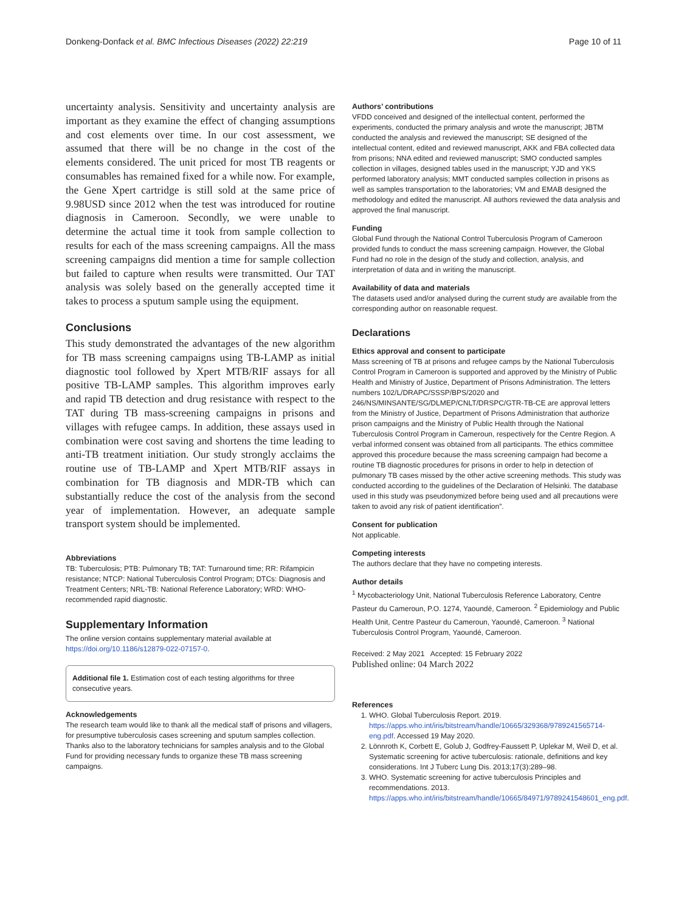Donkeng-Donfack et al. BMC Infectious Diseases (2022) 22:219 Page 10 of 11
uncertainty analysis. Sensitivity and uncertainty analysis are important as they examine the effect of changing assumptions and cost elements over time. In our cost assessment, we assumed that there will be no change in the cost of the elements considered. The unit priced for most TB reagents or consumables has remained fixed for a while now. For example, the Gene Xpert cartridge is still sold at the same price of 9.98USD since 2012 when the test was introduced for routine diagnosis in Cameroon. Secondly, we were unable to determine the actual time it took from sample collection to results for each of the mass screening campaigns. All the mass screening campaigns did mention a time for sample collection but failed to capture when results were transmitted. Our TAT analysis was solely based on the generally accepted time it takes to process a sputum sample using the equipment.
Conclusions
This study demonstrated the advantages of the new algorithm for TB mass screening campaigns using TB-LAMP as initial diagnostic tool followed by Xpert MTB/RIF assays for all positive TB-LAMP samples. This algorithm improves early and rapid TB detection and drug resistance with respect to the TAT during TB mass-screening campaigns in prisons and villages with refugee camps. In addition, these assays used in combination were cost saving and shortens the time leading to anti-TB treatment initiation. Our study strongly acclaims the routine use of TB-LAMP and Xpert MTB/RIF assays in combination for TB diagnosis and MDR-TB which can substantially reduce the cost of the analysis from the second year of implementation. However, an adequate sample transport system should be implemented.
Abbreviations
TB: Tuberculosis; PTB: Pulmonary TB; TAT: Turnaround time; RR: Rifampicin resistance; NTCP: National Tuberculosis Control Program; DTCs: Diagnosis and Treatment Centers; NRL-TB: National Reference Laboratory; WRD: WHO-recommended rapid diagnostic.
Supplementary Information
The online version contains supplementary material available at https://doi.org/10.1186/s12879-022-07157-0.
Additional file 1. Estimation cost of each testing algorithms for three consecutive years.
Acknowledgements
The research team would like to thank all the medical staff of prisons and villagers, for presumptive tuberculosis cases screening and sputum samples collection. Thanks also to the laboratory technicians for samples analysis and to the Global Fund for providing necessary funds to organize these TB mass screening campaigns.
Authors’ contributions
VFDD conceived and designed of the intellectual content, performed the experiments, conducted the primary analysis and wrote the manuscript; JBTM conducted the analysis and reviewed the manuscript; SE designed of the intellectual content, edited and reviewed manuscript, AKK and FBA collected data from prisons; NNA edited and reviewed manuscript; SMO conducted samples collection in villages, designed tables used in the manuscript; YJD and YKS performed laboratory analysis; MMT conducted samples collection in prisons as well as samples transportation to the laboratories; VM and EMAB designed the methodology and edited the manuscript. All authors reviewed the data analysis and approved the final manuscript.
Funding
Global Fund through the National Control Tuberculosis Program of Cameroon provided funds to conduct the mass screening campaign. However, the Global Fund had no role in the design of the study and collection, analysis, and interpretation of data and in writing the manuscript.
Availability of data and materials
The datasets used and/or analysed during the current study are available from the corresponding author on reasonable request.
Declarations
Ethics approval and consent to participate
Mass screening of TB at prisons and refugee camps by the National Tuberculosis Control Program in Cameroon is supported and approved by the Ministry of Public Health and Ministry of Justice, Department of Prisons Administration. The letters numbers 102/L/DRAPC/SSSP/BPS/2020 and 246/NS/MINSANTE/SG/DLMEP/CNLT/DRSPC/GTR-TB-CE are approval letters from the Ministry of Justice, Department of Prisons Administration that authorize prison campaigns and the Ministry of Public Health through the National Tuberculosis Control Program in Cameroun, respectively for the Centre Region. A verbal informed consent was obtained from all participants. The ethics committee approved this procedure because the mass screening campaign had become a routine TB diagnostic procedures for prisons in order to help in detection of pulmonary TB cases missed by the other active screening methods. This study was conducted according to the guidelines of the Declaration of Helsinki. The database used in this study was pseudonymized before being used and all precautions were taken to avoid any risk of patient identification”.
Consent for publication
Not applicable.
Competing interests
The authors declare that they have no competing interests.
Author details
<sup>1</sup> Mycobacteriology Unit, National Tuberculosis Reference Laboratory, Centre Pasteur du Cameroun, P.O. 1274, Yaoundé, Cameroon. <sup>2</sup> Epidemiology and Public Health Unit, Centre Pasteur du Cameroun, Yaoundé, Cameroon. <sup>3</sup> National Tuberculosis Control Program, Yaoundé, Cameroon.
Received: 2 May 2021 Accepted: 15 February 2022
Published online: 04 March 2022
References
1. WHO. Global Tuberculosis Report. 2019. https://apps.who.int/iris/bitstream/handle/10665/329368/9789241565714-eng.pdf. Accessed 19 May 2020.
2. Lönnroth K, Corbett E, Golub J, Godfrey-Faussett P, Uplekar M, Weil D, et al. Systematic screening for active tuberculosis: rationale, definitions and key considerations. Int J Tuberc Lung Dis. 2013;17(3):289–98.
3. WHO. Systematic screening for active tuberculosis Principles and recommendations. 2013. https://apps.who.int/iris/bitstream/handle/10665/84971/9789241548601_eng.pdf.